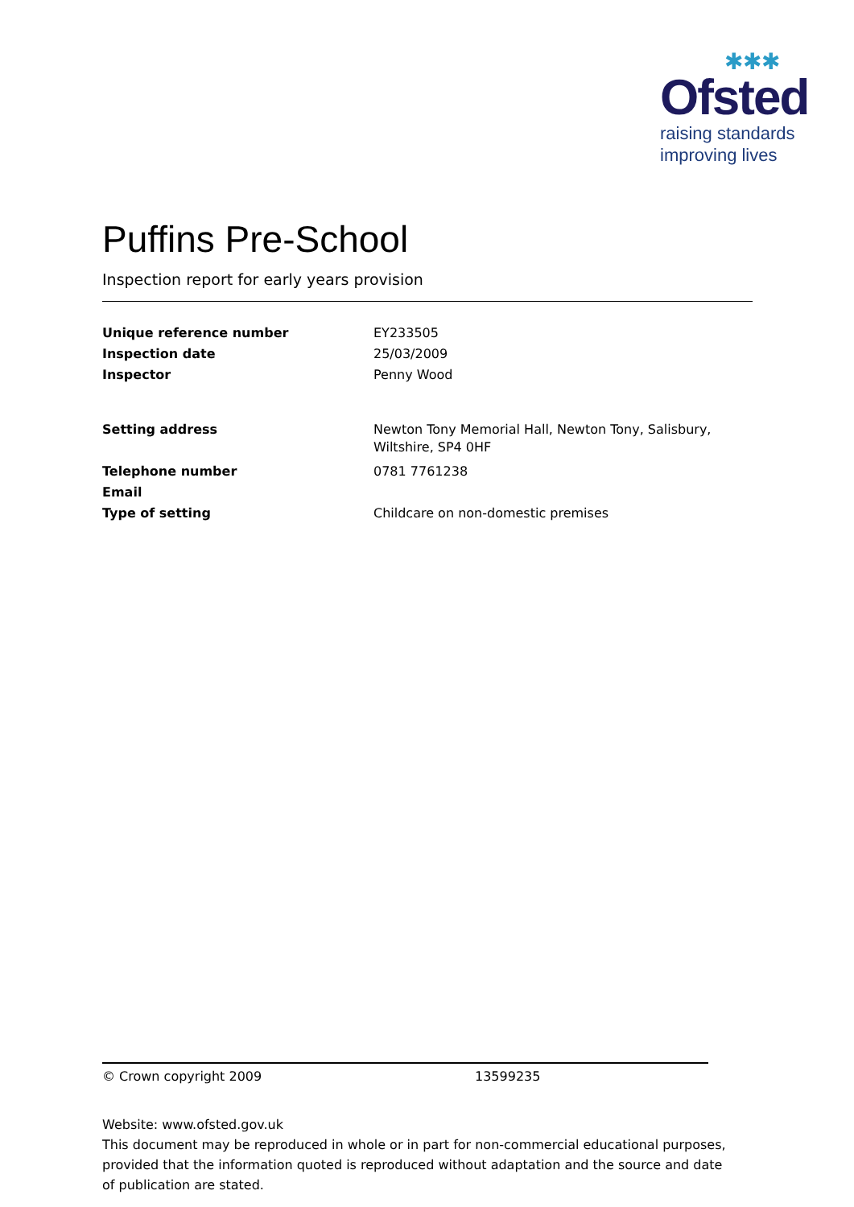✱✱✱
Ofsted
raising standards
improving lives
Puffins Pre-School
Inspection report for early years provision
| Unique reference number | EY233505 |
| Inspection date | 25/03/2009 |
| Inspector | Penny Wood |
| Setting address | Newton Tony Memorial Hall, Newton Tony, Salisbury, Wiltshire, SP4 0HF |
| Telephone number | 0781 7761238 |
| Email | |
| Type of setting | Childcare on non-domestic premises |
© Crown copyright 2009 13599235
Website: www.ofsted.gov.uk
This document may be reproduced in whole or in part for non-commercial educational purposes, provided that the information quoted is reproduced without adaptation and the source and date of publication are stated.